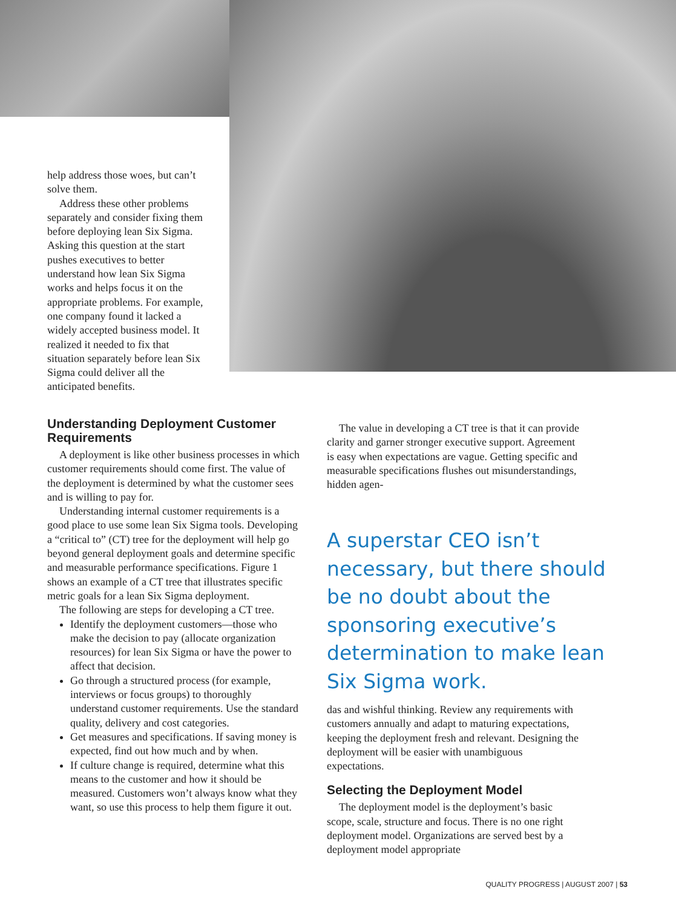help address those woes, but can’t solve them.
Address these other problems separately and consider fixing them before deploying lean Six Sigma. Asking this question at the start pushes executives to better understand how lean Six Sigma works and helps focus it on the appropriate problems. For example, one company found it lacked a widely accepted business model. It realized it needed to fix that situation separately before lean Six Sigma could deliver all the anticipated benefits.
Understanding Deployment Customer Requirements
A deployment is like other business processes in which customer requirements should come first. The value of the deployment is determined by what the customer sees and is willing to pay for.
Understanding internal customer requirements is a good place to use some lean Six Sigma tools. Developing a “critical to” (CT) tree for the deployment will help go beyond general deployment goals and determine specific and measurable performance specifications. Figure 1 shows an example of a CT tree that illustrates specific metric goals for a lean Six Sigma deployment.
The following are steps for developing a CT tree.
Identify the deployment customers—those who make the decision to pay (allocate organization resources) for lean Six Sigma or have the power to affect that decision.
Go through a structured process (for example, interviews or focus groups) to thoroughly understand customer requirements. Use the standard quality, delivery and cost categories.
Get measures and specifications. If saving money is expected, find out how much and by when.
If culture change is required, determine what this means to the customer and how it should be measured. Customers won’t always know what they want, so use this process to help them figure it out.
The value in developing a CT tree is that it can provide clarity and garner stronger executive support. Agreement is easy when expectations are vague. Getting specific and measurable specifications flushes out misunderstandings, hidden agen-
A superstar CEO isn’t necessary, but there should be no doubt about the sponsoring executive’s determination to make lean Six Sigma work.
das and wishful thinking. Review any requirements with customers annually and adapt to maturing expectations, keeping the deployment fresh and relevant. Designing the deployment will be easier with unambiguous expectations.
Selecting the Deployment Model
The deployment model is the deployment’s basic scope, scale, structure and focus. There is no one right deployment model. Organizations are served best by a deployment model appropriate
QUALITY PROGRESS | AUGUST 2007 | 53